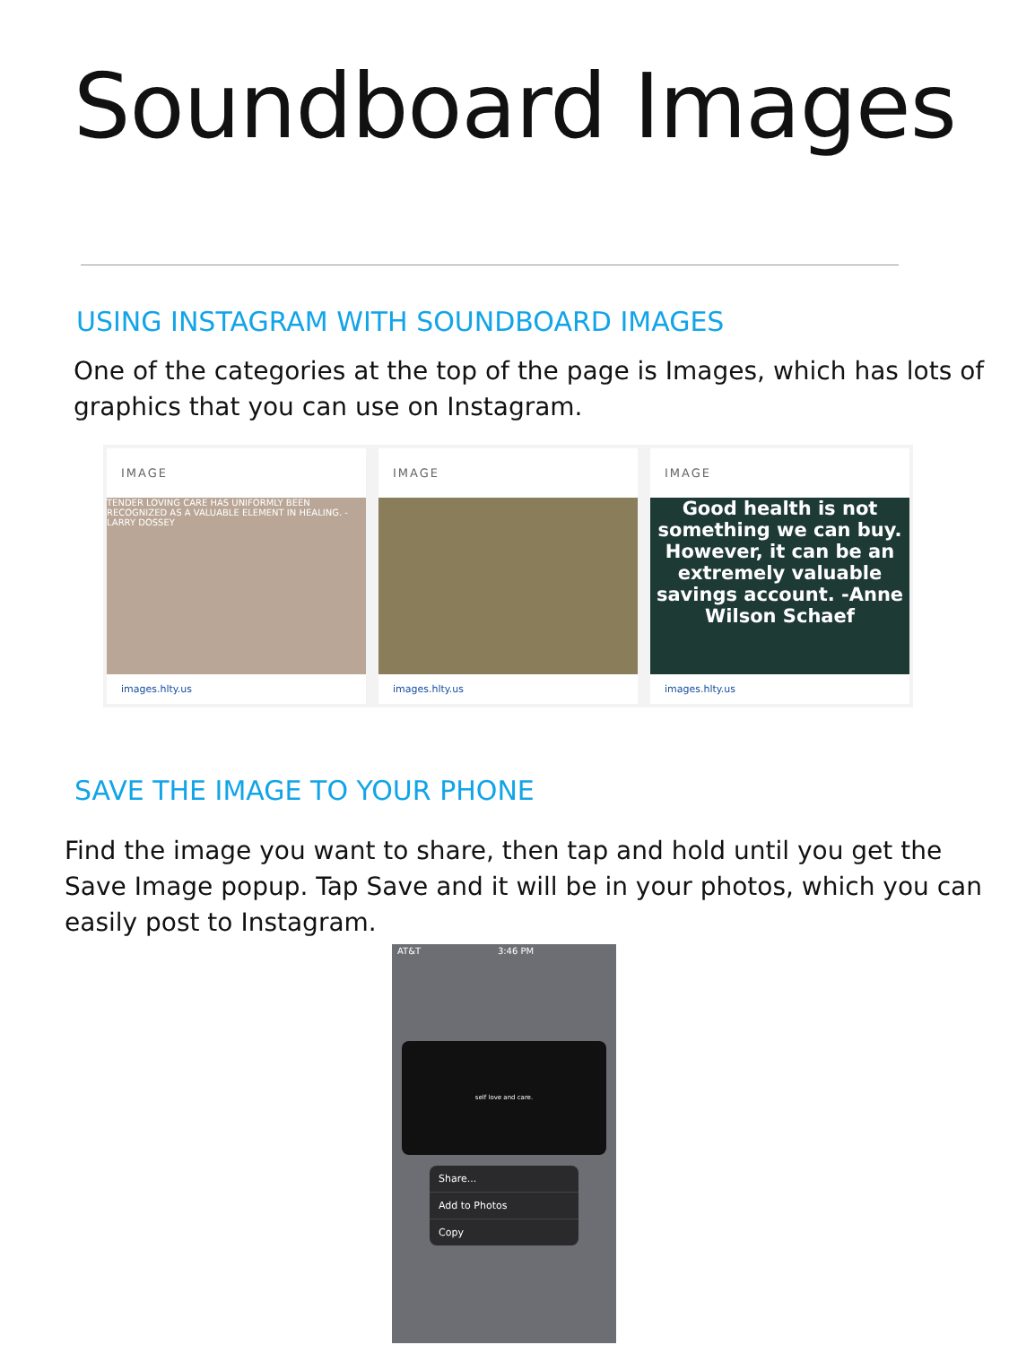Soundboard Images
USING INSTAGRAM WITH SOUNDBOARD IMAGES
One of the categories at the top of the page is Images, which has lots of graphics that you can use on Instagram.
IMAGE
TENDER LOVING CARE HAS UNIFORMLY BEEN RECOGNIZED AS A VALUABLE ELEMENT IN HEALING. -LARRY DOSSEY
images.hlty.us
IMAGE
images.hlty.us
IMAGE
Good health is not something we can buy. However, it can be an extremely valuable savings account. -Anne Wilson Schaef
images.hlty.us
SAVE THE IMAGE TO YOUR PHONE
Find the image you want to share, then tap and hold until you get the Save Image popup. Tap Save and it will be in your photos, which you can easily post to Instagram.
AT&T 3:46 PM
self love and care.
Share...
Add to Photos
Copy